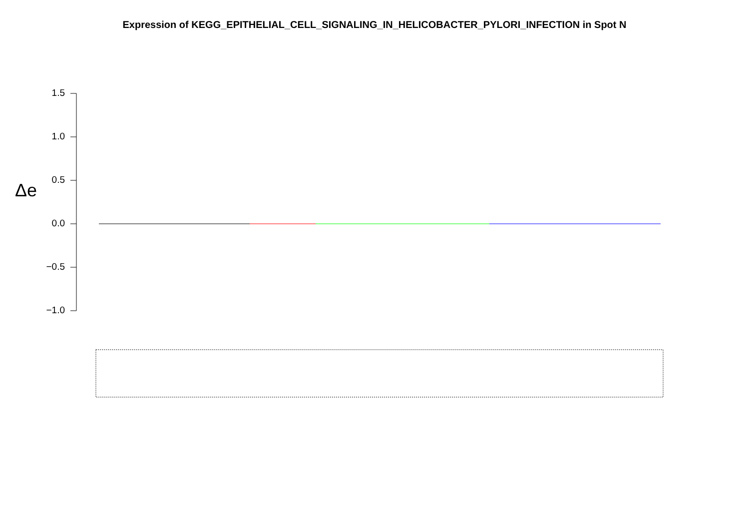Expression of KEGG_EPITHELIAL_CELL_SIGNALING_IN_HELICOBACTER_PYLORI_INFECTION in Spot N
Δe
1.5
1.0
0.5
0.0
−0.5
−1.0